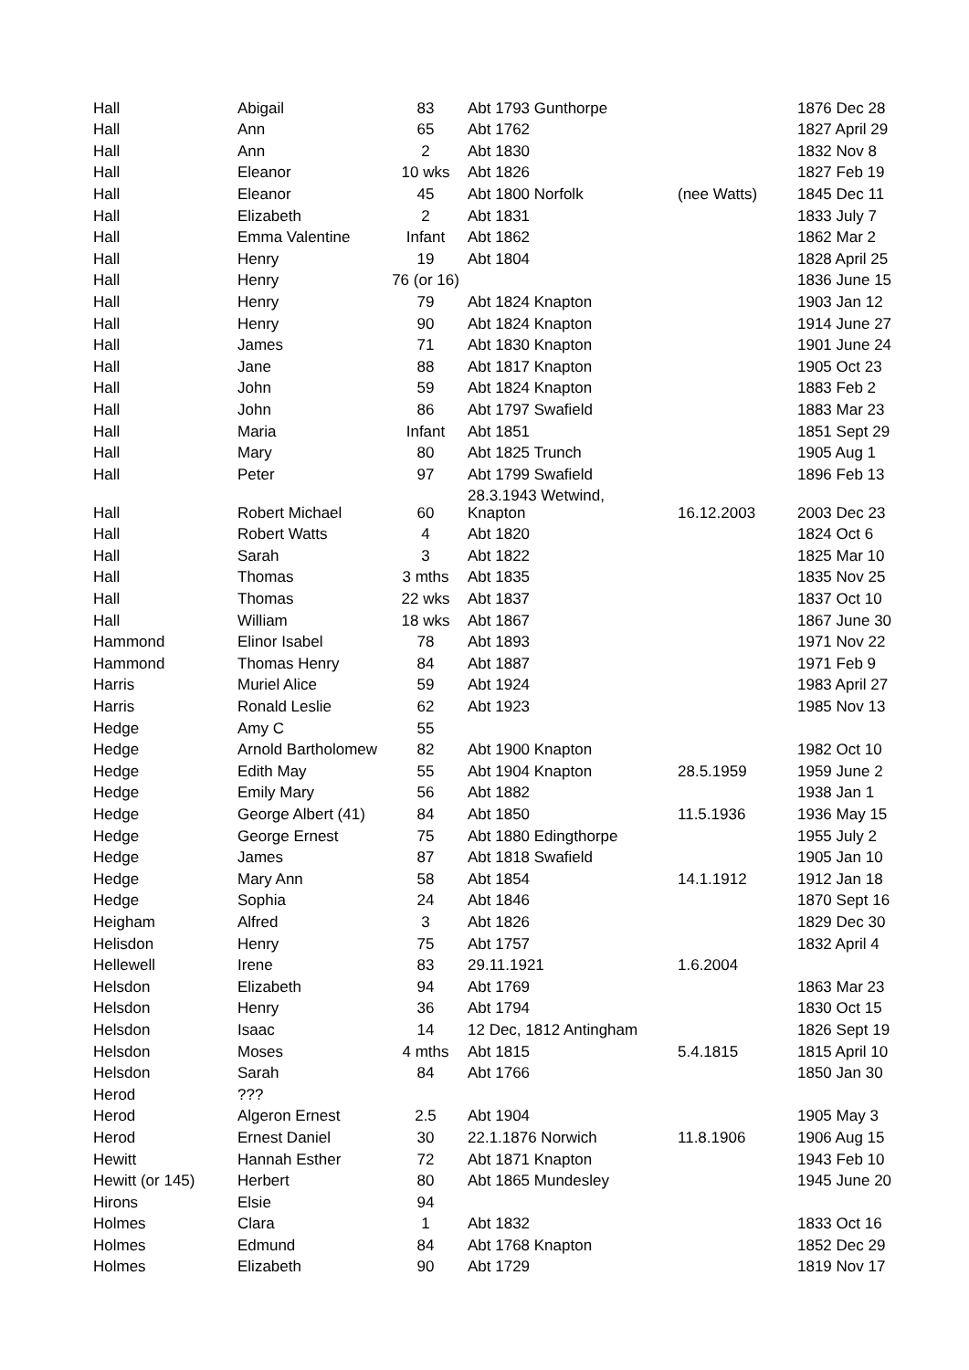| Hall | Abigail | 83 | Abt 1793 Gunthorpe | | 1876 Dec 28 |
| Hall | Ann | 65 | Abt 1762 | | 1827 April 29 |
| Hall | Ann | 2 | Abt 1830 | | 1832 Nov 8 |
| Hall | Eleanor | 10 wks | Abt 1826 | | 1827 Feb 19 |
| Hall | Eleanor | 45 | Abt 1800 Norfolk | (nee Watts) | 1845 Dec 11 |
| Hall | Elizabeth | 2 | Abt 1831 | | 1833 July 7 |
| Hall | Emma Valentine | Infant | Abt 1862 | | 1862 Mar 2 |
| Hall | Henry | 19 | Abt 1804 | | 1828 April 25 |
| Hall | Henry | 76 (or 16) | | | 1836 June 15 |
| Hall | Henry | 79 | Abt 1824 Knapton | | 1903 Jan 12 |
| Hall | Henry | 90 | Abt 1824 Knapton | | 1914 June 27 |
| Hall | James | 71 | Abt 1830 Knapton | | 1901 June 24 |
| Hall | Jane | 88 | Abt 1817 Knapton | | 1905 Oct 23 |
| Hall | John | 59 | Abt 1824 Knapton | | 1883 Feb 2 |
| Hall | John | 86 | Abt 1797 Swafield | | 1883 Mar 23 |
| Hall | Maria | Infant | Abt 1851 | | 1851 Sept 29 |
| Hall | Mary | 80 | Abt 1825 Trunch | | 1905 Aug 1 |
| Hall | Peter | 97 | Abt 1799 Swafield | | 1896 Feb 13 |
| Hall | Robert Michael | 60 | 28.3.1943 Wetwind, Knapton | 16.12.2003 | 2003 Dec 23 |
| Hall | Robert Watts | 4 | Abt 1820 | | 1824 Oct 6 |
| Hall | Sarah | 3 | Abt 1822 | | 1825 Mar 10 |
| Hall | Thomas | 3 mths | Abt 1835 | | 1835 Nov 25 |
| Hall | Thomas | 22 wks | Abt 1837 | | 1837 Oct 10 |
| Hall | William | 18 wks | Abt 1867 | | 1867 June 30 |
| Hammond | Elinor Isabel | 78 | Abt 1893 | | 1971 Nov 22 |
| Hammond | Thomas Henry | 84 | Abt 1887 | | 1971 Feb 9 |
| Harris | Muriel Alice | 59 | Abt 1924 | | 1983 April 27 |
| Harris | Ronald Leslie | 62 | Abt 1923 | | 1985 Nov 13 |
| Hedge | Amy C | 55 | | | |
| Hedge | Arnold Bartholomew | 82 | Abt 1900 Knapton | | 1982 Oct 10 |
| Hedge | Edith May | 55 | Abt 1904 Knapton | 28.5.1959 | 1959 June 2 |
| Hedge | Emily Mary | 56 | Abt 1882 | | 1938 Jan 1 |
| Hedge | George Albert (41) | 84 | Abt 1850 | 11.5.1936 | 1936 May 15 |
| Hedge | George Ernest | 75 | Abt 1880 Edingthorpe | | 1955 July 2 |
| Hedge | James | 87 | Abt 1818 Swafield | | 1905 Jan 10 |
| Hedge | Mary Ann | 58 | Abt 1854 | 14.1.1912 | 1912 Jan 18 |
| Hedge | Sophia | 24 | Abt 1846 | | 1870 Sept 16 |
| Heigham | Alfred | 3 | Abt 1826 | | 1829 Dec 30 |
| Helisdon | Henry | 75 | Abt 1757 | | 1832 April 4 |
| Hellewell | Irene | 83 | 29.11.1921 | 1.6.2004 | |
| Helsdon | Elizabeth | 94 | Abt 1769 | | 1863 Mar 23 |
| Helsdon | Henry | 36 | Abt 1794 | | 1830 Oct 15 |
| Helsdon | Isaac | 14 | 12 Dec, 1812 Antingham | | 1826 Sept 19 |
| Helsdon | Moses | 4 mths | Abt 1815 | 5.4.1815 | 1815 April 10 |
| Helsdon | Sarah | 84 | Abt 1766 | | 1850 Jan 30 |
| Herod | ??? | | | | |
| Herod | Algeron Ernest | 2.5 | Abt 1904 | | 1905 May 3 |
| Herod | Ernest Daniel | 30 | 22.1.1876 Norwich | 11.8.1906 | 1906 Aug 15 |
| Hewitt | Hannah Esther | 72 | Abt 1871 Knapton | | 1943 Feb 10 |
| Hewitt (or 145) | Herbert | 80 | Abt 1865 Mundesley | | 1945 June 20 |
| Hirons | Elsie | 94 | | | |
| Holmes | Clara | 1 | Abt 1832 | | 1833 Oct 16 |
| Holmes | Edmund | 84 | Abt 1768 Knapton | | 1852 Dec 29 |
| Holmes | Elizabeth | 90 | Abt 1729 | | 1819 Nov 17 |